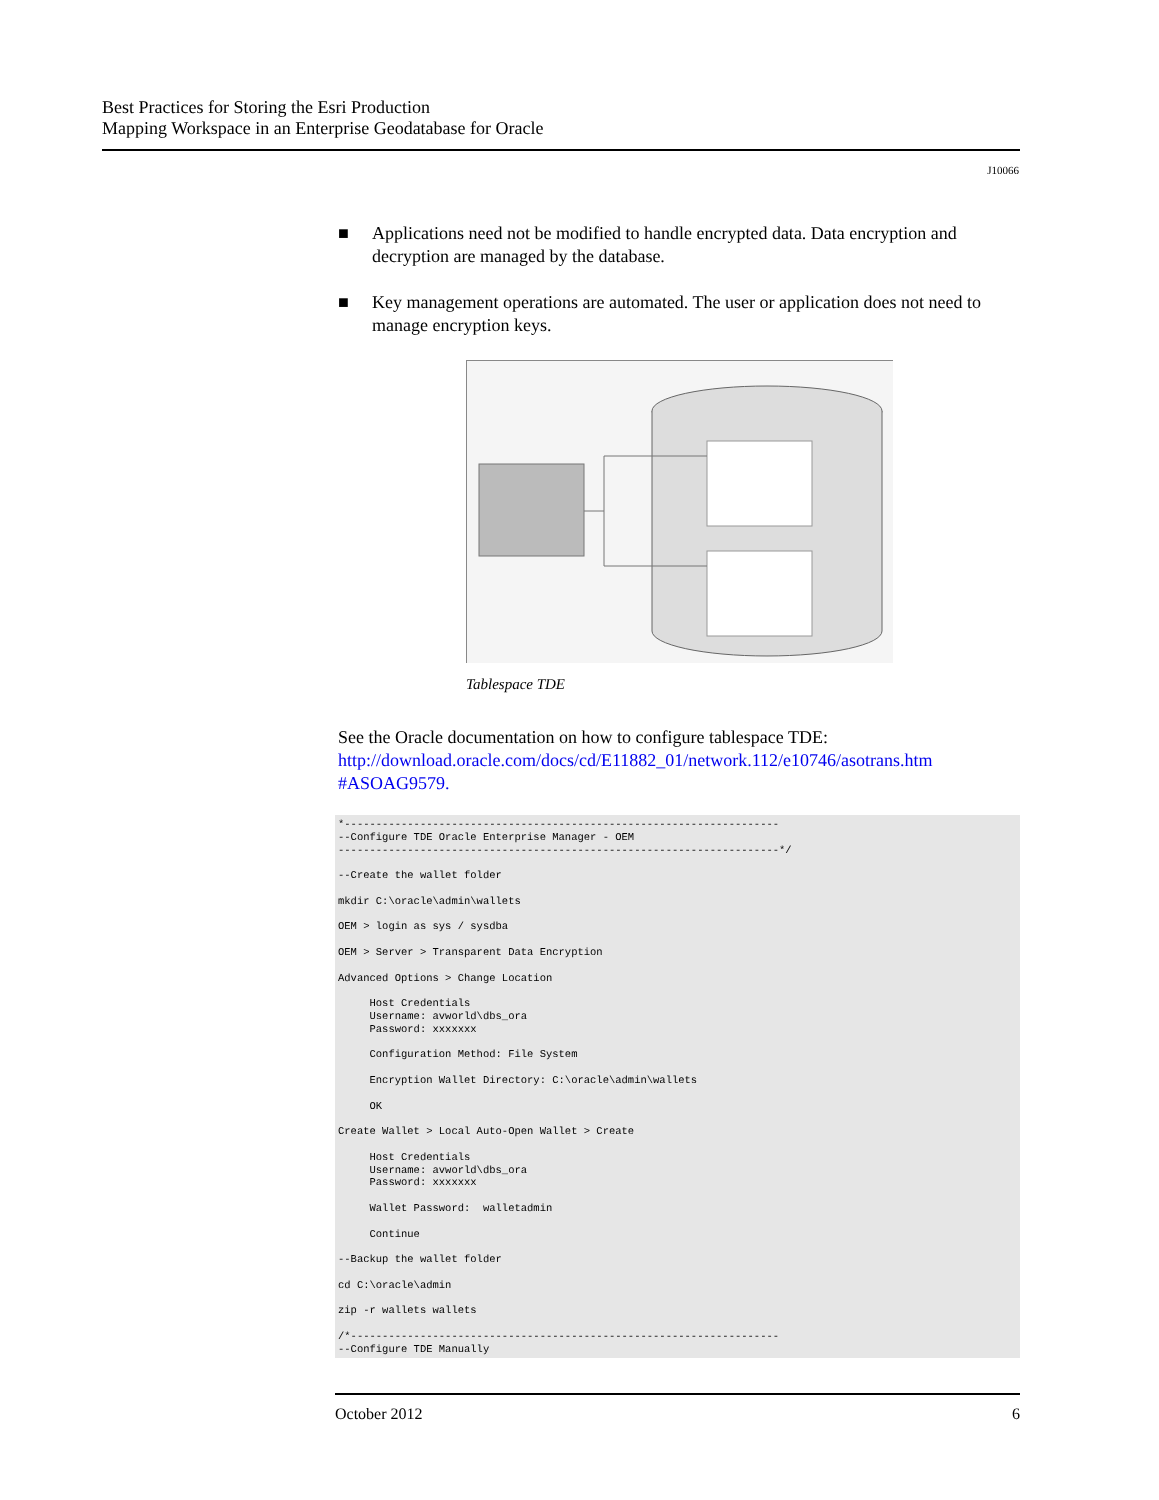Best Practices for Storing the Esri Production
Mapping Workspace in an Enterprise Geodatabase for Oracle
J10066
■ Applications need not be modified to handle encrypted data. Data encryption and decryption are managed by the database.
■ Key management operations are automated. The user or application does not need to manage encryption keys.
Tablespace TDE
See the Oracle documentation on how to configure tablespace TDE:
http://download.oracle.com/docs/cd/E11882_01/network.112/e10746/asotrans.htm #ASOAG9579.
*---------------------------------------------------------------------
--Configure TDE Oracle Enterprise Manager - OEM
----------------------------------------------------------------------*/

--Create the wallet folder

mkdir C:\oracle\admin\wallets

OEM > login as sys / sysdba

OEM > Server > Transparent Data Encryption

Advanced Options > Change Location

     Host Credentials
     Username: avworld\dbs_ora
     Password: xxxxxxx

     Configuration Method: File System

     Encryption Wallet Directory: C:\oracle\admin\wallets

     OK

Create Wallet > Local Auto-Open Wallet > Create

     Host Credentials
     Username: avworld\dbs_ora
     Password: xxxxxxx

     Wallet Password:  walletadmin

     Continue

--Backup the wallet folder

cd C:\oracle\admin

zip -r wallets wallets

/*--------------------------------------------------------------------
--Configure TDE Manually
October 2012 6